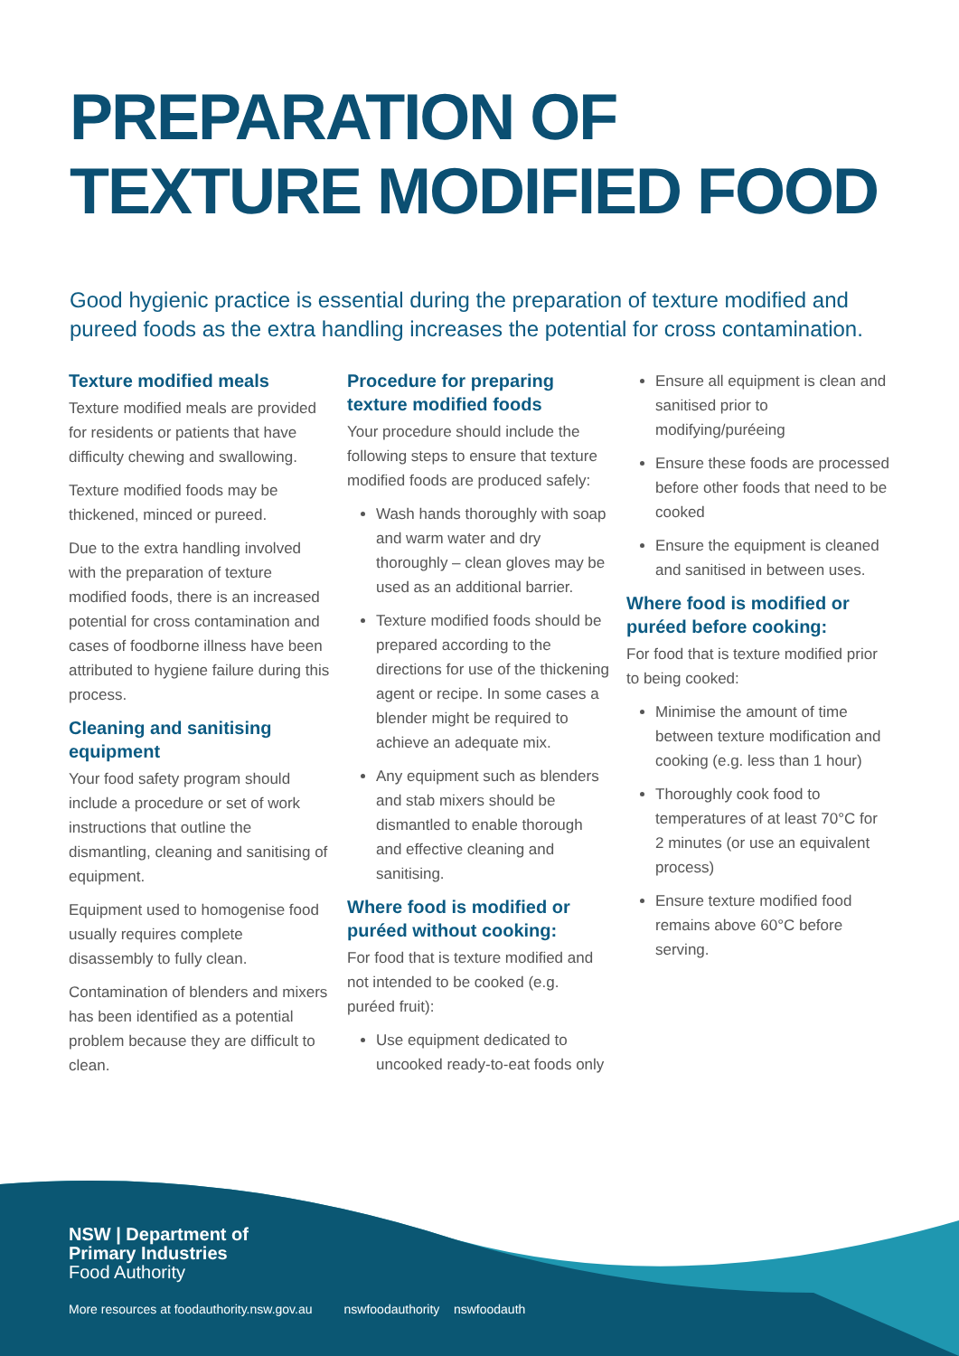PREPARATION OF
TEXTURE MODIFIED FOOD
Good hygienic practice is essential during the preparation of texture modified and pureed foods as the extra handling increases the potential for cross contamination.
Texture modified meals
Texture modified meals are provided for residents or patients that have difficulty chewing and swallowing.
Texture modified foods may be thickened, minced or pureed.
Due to the extra handling involved with the preparation of texture modified foods, there is an increased potential for cross contamination and cases of foodborne illness have been attributed to hygiene failure during this process.
Cleaning and sanitising equipment
Your food safety program should include a procedure or set of work instructions that outline the dismantling, cleaning and sanitising of equipment.
Equipment used to homogenise food usually requires complete disassembly to fully clean.
Contamination of blenders and mixers has been identified as a potential problem because they are difficult to clean.
Procedure for preparing texture modified foods
Your procedure should include the following steps to ensure that texture modified foods are produced safely:
Wash hands thoroughly with soap and warm water and dry thoroughly – clean gloves may be used as an additional barrier.
Texture modified foods should be prepared according to the directions for use of the thickening agent or recipe. In some cases a blender might be required to achieve an adequate mix.
Any equipment such as blenders and stab mixers should be dismantled to enable thorough and effective cleaning and sanitising.
Where food is modified or puréed without cooking:
For food that is texture modified and not intended to be cooked (e.g. puréed fruit):
Use equipment dedicated to uncooked ready-to-eat foods only
Ensure all equipment is clean and sanitised prior to modifying/puréeing
Ensure these foods are processed before other foods that need to be cooked
Ensure the equipment is cleaned and sanitised in between uses.
Where food is modified or puréed before cooking:
For food that is texture modified prior to being cooked:
Minimise the amount of time between texture modification and cooking (e.g. less than 1 hour)
Thoroughly cook food to temperatures of at least 70°C for 2 minutes (or use an equivalent process)
Ensure texture modified food remains above 60°C before serving.
NSW | Department of
Primary Industries
Food Authority
More resources at foodauthority.nsw.gov.au nswfoodauthority nswfoodauth